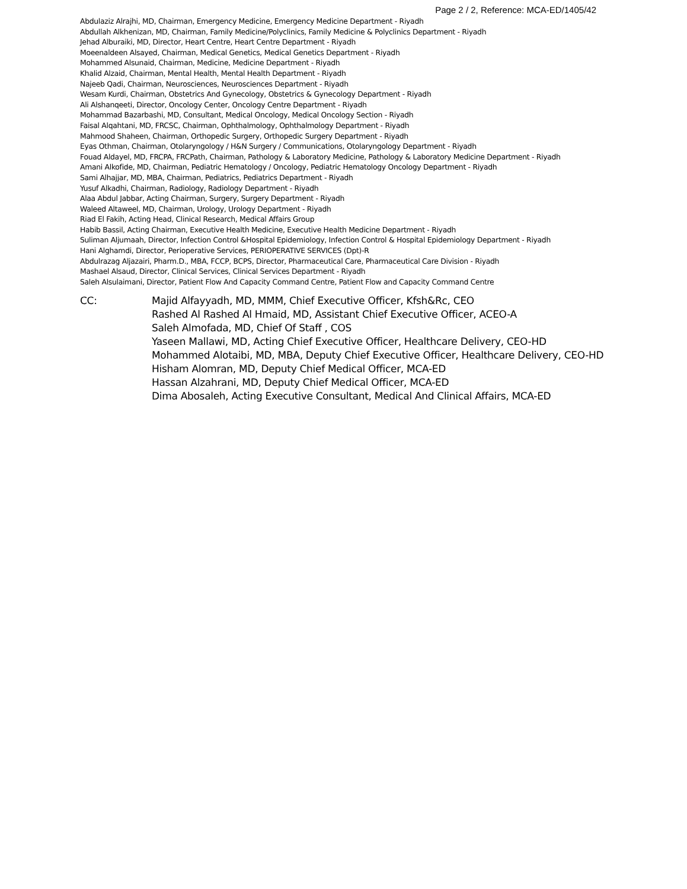Page 2 / 2, Reference: MCA-ED/1405/42
Abdulaziz Alrajhi, MD, Chairman, Emergency Medicine, Emergency Medicine Department - Riyadh
Abdullah Alkhenizan, MD, Chairman, Family Medicine/Polyclinics, Family Medicine & Polyclinics Department - Riyadh
Jehad Alburaiki, MD, Director, Heart Centre, Heart Centre Department - Riyadh
Moeenaldeen Alsayed, Chairman, Medical Genetics, Medical Genetics Department - Riyadh
Mohammed Alsunaid, Chairman, Medicine, Medicine Department - Riyadh
Khalid Alzaid, Chairman, Mental Health, Mental Health Department - Riyadh
Najeeb Qadi, Chairman, Neurosciences, Neurosciences Department - Riyadh
Wesam Kurdi, Chairman, Obstetrics And Gynecology, Obstetrics & Gynecology Department - Riyadh
Ali Alshanqeeti, Director, Oncology Center, Oncology Centre Department - Riyadh
Mohammad Bazarbashi, MD, Consultant, Medical Oncology, Medical Oncology Section - Riyadh
Faisal Alqahtani, MD, FRCSC, Chairman, Ophthalmology, Ophthalmology Department - Riyadh
Mahmood Shaheen, Chairman, Orthopedic Surgery, Orthopedic Surgery Department - Riyadh
Eyas Othman, Chairman, Otolaryngology / H&N Surgery / Communications, Otolaryngology Department - Riyadh
Fouad Aldayel, MD, FRCPA, FRCPath, Chairman, Pathology & Laboratory Medicine, Pathology & Laboratory Medicine Department - Riyadh
Amani Alkofide, MD, Chairman, Pediatric Hematology / Oncology, Pediatric Hematology Oncology Department - Riyadh
Sami Alhajjar, MD, MBA, Chairman, Pediatrics, Pediatrics Department - Riyadh
Yusuf Alkadhi, Chairman, Radiology, Radiology Department - Riyadh
Alaa Abdul Jabbar, Acting Chairman, Surgery, Surgery Department - Riyadh
Waleed Altaweel, MD, Chairman, Urology, Urology Department - Riyadh
Riad El Fakih, Acting Head, Clinical Research, Medical Affairs Group
Habib Bassil, Acting Chairman, Executive Health Medicine, Executive Health Medicine Department - Riyadh
Suliman Aljumaah, Director, Infection Control &Hospital Epidemiology, Infection Control & Hospital Epidemiology Department - Riyadh
Hani Alghamdi, Director, Perioperative Services, PERIOPERATIVE SERVICES (Dpt)-R
Abdulrazag Aljazairi, Pharm.D., MBA, FCCP, BCPS, Director, Pharmaceutical Care, Pharmaceutical Care Division - Riyadh
Mashael Alsaud, Director, Clinical Services, Clinical Services Department - Riyadh
Saleh Alsulaimani, Director, Patient Flow And Capacity Command Centre, Patient Flow and Capacity Command Centre
CC: Majid Alfayyadh, MD, MMM, Chief Executive Officer, Kfsh&Rc, CEO
Rashed Al Rashed Al Hmaid, MD, Assistant Chief Executive Officer, ACEO-A
Saleh Almofada, MD, Chief Of Staff , COS
Yaseen Mallawi, MD, Acting Chief Executive Officer, Healthcare Delivery, CEO-HD
Mohammed Alotaibi, MD, MBA, Deputy Chief Executive Officer, Healthcare Delivery, CEO-HD
Hisham Alomran, MD, Deputy Chief Medical Officer, MCA-ED
Hassan Alzahrani, MD, Deputy Chief Medical Officer, MCA-ED
Dima Abosaleh, Acting Executive Consultant, Medical And Clinical Affairs, MCA-ED